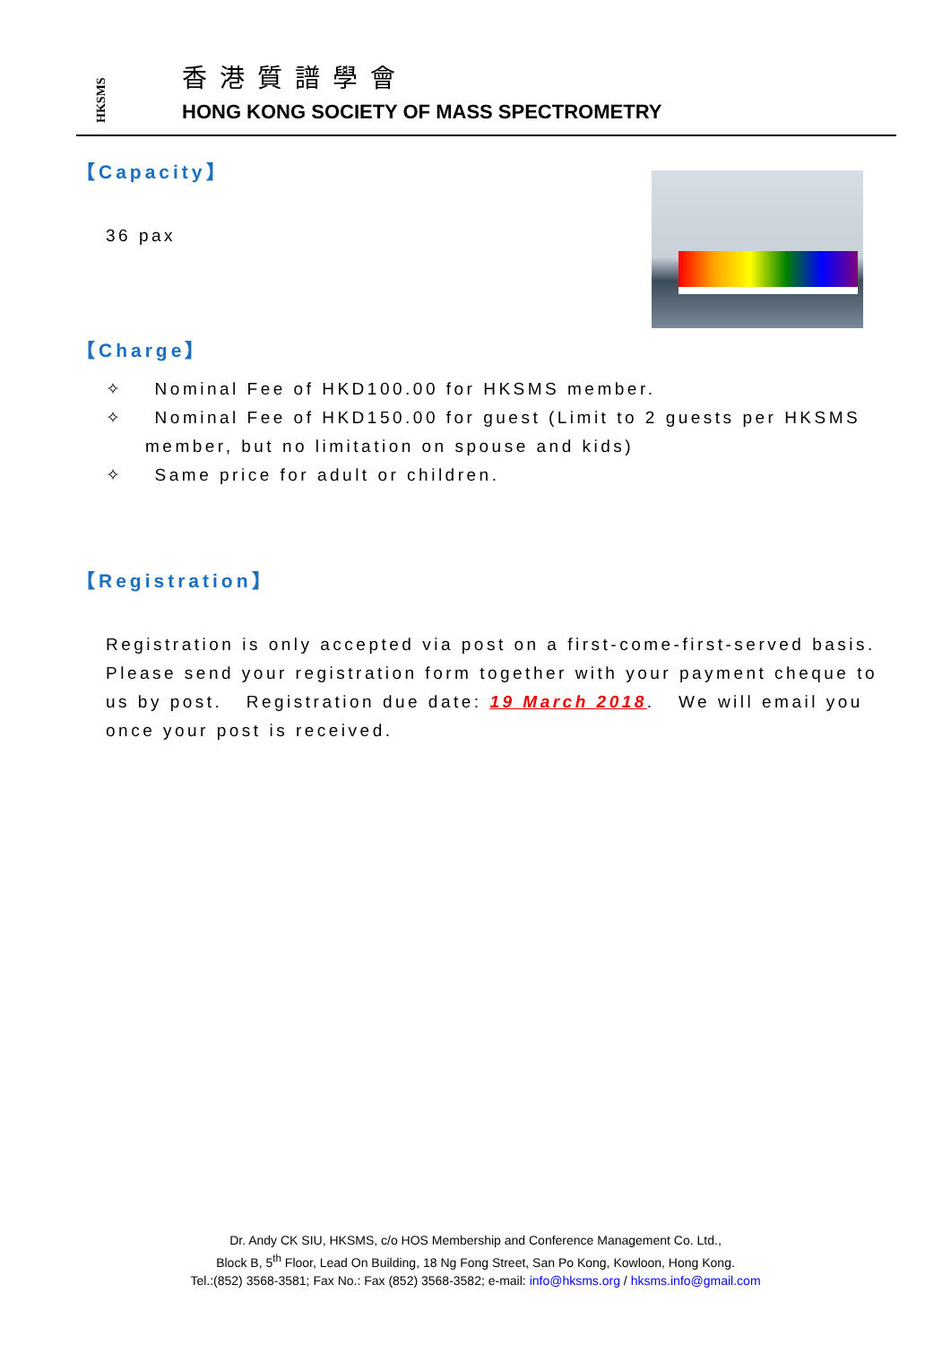HKSMS
香港質譜學會
HONG KONG SOCIETY OF MASS SPECTROMETRY
【Capacity】
36 pax
【Charge】
✧ Nominal Fee of HKD100.00 for HKSMS member.
✧ Nominal Fee of HKD150.00 for guest (Limit to 2 guests per HKSMS member, but no limitation on spouse and kids)
✧ Same price for adult or children.
【Registration】
Registration is only accepted via post on a first-come-first-served basis. Please send your registration form together with your payment cheque to us by post. Registration due date: 19 March 2018. We will email you once your post is received.
Dr. Andy CK SIU, HKSMS, c/o HOS Membership and Conference Management Co. Ltd.,
Block B, 5<sup>th</sup> Floor, Lead On Building, 18 Ng Fong Street, San Po Kong, Kowloon, Hong Kong.
Tel.:(852) 3568-3581; Fax No.: Fax (852) 3568-3582; e-mail: info@hksms.org / hksms.info@gmail.com